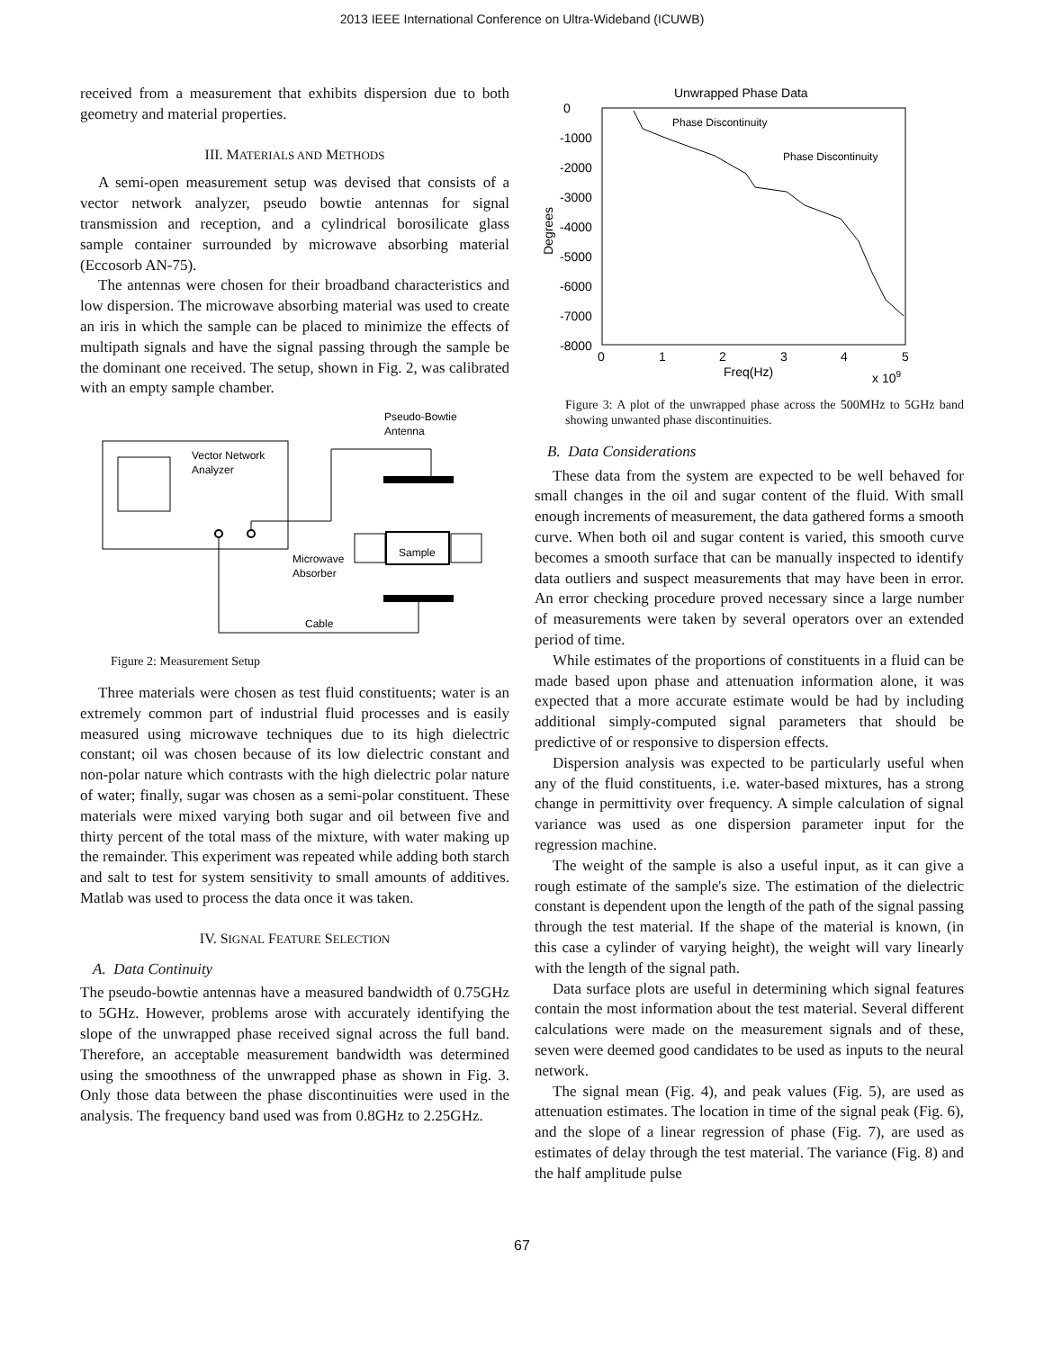2013 IEEE International Conference on Ultra-Wideband (ICUWB)
received from a measurement that exhibits dispersion due to both geometry and material properties.
III. MATERIALS AND METHODS
A semi-open measurement setup was devised that consists of a vector network analyzer, pseudo bowtie antennas for signal transmission and reception, and a cylindrical borosilicate glass sample container surrounded by microwave absorbing material (Eccosorb AN-75).
The antennas were chosen for their broadband characteristics and low dispersion. The microwave absorbing material was used to create an iris in which the sample can be placed to minimize the effects of multipath signals and have the signal passing through the sample be the dominant one received. The setup, shown in Fig. 2, was calibrated with an empty sample chamber.
Pseudo-Bowtie
Antenna
Vector Network
Analyzer
Sample
Microwave
Absorber
Cable
Figure 2: Measurement Setup
Three materials were chosen as test fluid constituents; water is an extremely common part of industrial fluid processes and is easily measured using microwave techniques due to its high dielectric constant; oil was chosen because of its low dielectric constant and non-polar nature which contrasts with the high dielectric polar nature of water; finally, sugar was chosen as a semi-polar constituent. These materials were mixed varying both sugar and oil between five and thirty percent of the total mass of the mixture, with water making up the remainder. This experiment was repeated while adding both starch and salt to test for system sensitivity to small amounts of additives. Matlab was used to process the data once it was taken.
IV. SIGNAL FEATURE SELECTION
A. Data Continuity
The pseudo-bowtie antennas have a measured bandwidth of 0.75GHz to 5GHz. However, problems arose with accurately identifying the slope of the unwrapped phase received signal across the full band. Therefore, an acceptable measurement bandwidth was determined using the smoothness of the unwrapped phase as shown in Fig. 3. Only those data between the phase discontinuities were used in the analysis. The frequency band used was from 0.8GHz to 2.25GHz.
Unwrapped Phase Data
0
-1000
-2000
-3000
-4000
-5000
-6000
-7000
-8000
0
1
2
3
4
5
Freq(Hz)
x 109
Degrees
Phase Discontinuity
Phase Discontinuity
Figure 3: A plot of the unwrapped phase across the 500MHz to 5GHz band showing unwanted phase discontinuities.
B. Data Considerations
These data from the system are expected to be well behaved for small changes in the oil and sugar content of the fluid. With small enough increments of measurement, the data gathered forms a smooth curve. When both oil and sugar content is varied, this smooth curve becomes a smooth surface that can be manually inspected to identify data outliers and suspect measurements that may have been in error. An error checking procedure proved necessary since a large number of measurements were taken by several operators over an extended period of time.
While estimates of the proportions of constituents in a fluid can be made based upon phase and attenuation information alone, it was expected that a more accurate estimate would be had by including additional simply-computed signal parameters that should be predictive of or responsive to dispersion effects.
Dispersion analysis was expected to be particularly useful when any of the fluid constituents, i.e. water-based mixtures, has a strong change in permittivity over frequency. A simple calculation of signal variance was used as one dispersion parameter input for the regression machine.
The weight of the sample is also a useful input, as it can give a rough estimate of the sample's size. The estimation of the dielectric constant is dependent upon the length of the path of the signal passing through the test material. If the shape of the material is known, (in this case a cylinder of varying height), the weight will vary linearly with the length of the signal path.
Data surface plots are useful in determining which signal features contain the most information about the test material. Several different calculations were made on the measurement signals and of these, seven were deemed good candidates to be used as inputs to the neural network.
The signal mean (Fig. 4), and peak values (Fig. 5), are used as attenuation estimates. The location in time of the signal peak (Fig. 6), and the slope of a linear regression of phase (Fig. 7), are used as estimates of delay through the test material. The variance (Fig. 8) and the half amplitude pulse
67